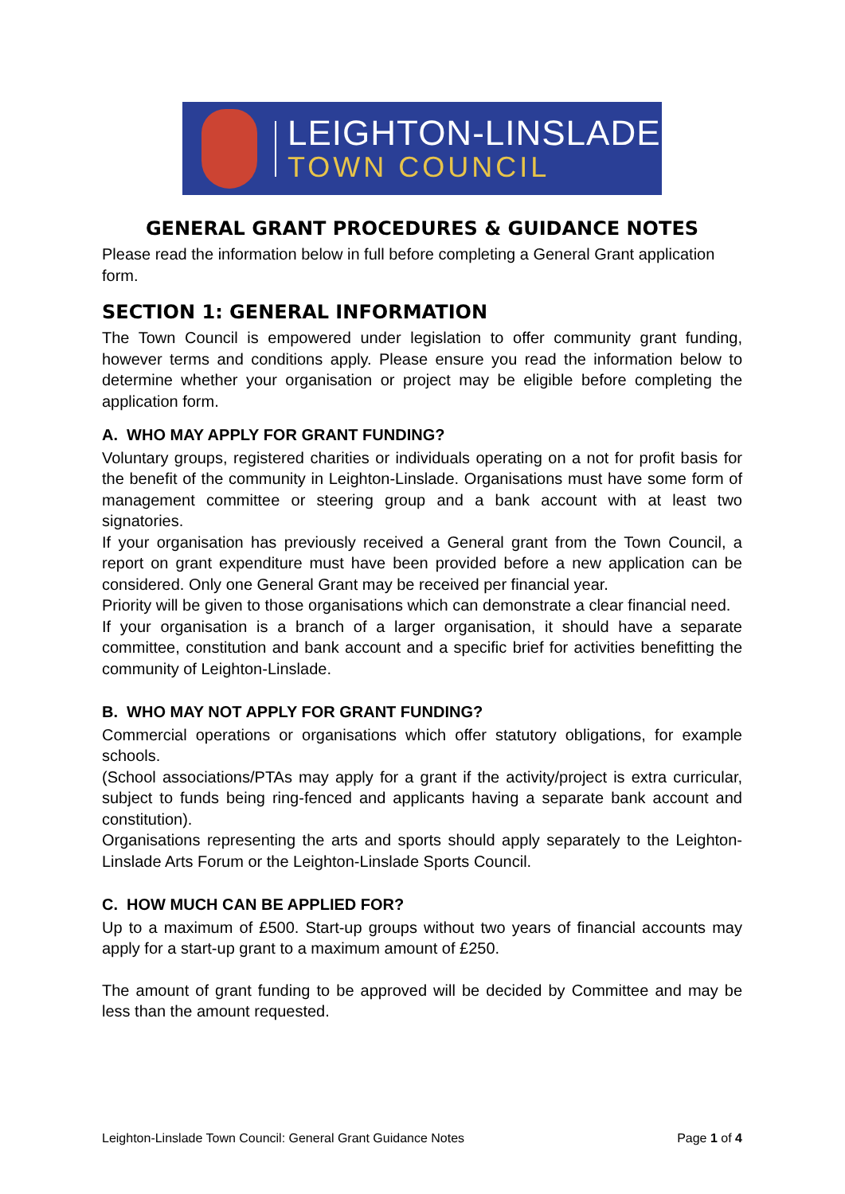LEIGHTON-LINSLADE
TOWN COUNCIL
GENERAL GRANT PROCEDURES & GUIDANCE NOTES
Please read the information below in full before completing a General Grant application form.
SECTION 1: GENERAL INFORMATION
The Town Council is empowered under legislation to offer community grant funding, however terms and conditions apply. Please ensure you read the information below to determine whether your organisation or project may be eligible before completing the application form.
A. WHO MAY APPLY FOR GRANT FUNDING?
Voluntary groups, registered charities or individuals operating on a not for profit basis for the benefit of the community in Leighton-Linslade. Organisations must have some form of management committee or steering group and a bank account with at least two signatories.
If your organisation has previously received a General grant from the Town Council, a report on grant expenditure must have been provided before a new application can be considered. Only one General Grant may be received per financial year.
Priority will be given to those organisations which can demonstrate a clear financial need.
If your organisation is a branch of a larger organisation, it should have a separate committee, constitution and bank account and a specific brief for activities benefitting the community of Leighton-Linslade.
B. WHO MAY NOT APPLY FOR GRANT FUNDING?
Commercial operations or organisations which offer statutory obligations, for example schools.
(School associations/PTAs may apply for a grant if the activity/project is extra curricular, subject to funds being ring-fenced and applicants having a separate bank account and constitution).
Organisations representing the arts and sports should apply separately to the Leighton-Linslade Arts Forum or the Leighton-Linslade Sports Council.
C. HOW MUCH CAN BE APPLIED FOR?
Up to a maximum of £500. Start-up groups without two years of financial accounts may apply for a start-up grant to a maximum amount of £250.
The amount of grant funding to be approved will be decided by Committee and may be less than the amount requested.
Leighton-Linslade Town Council: General Grant Guidance Notes Page 1 of 4